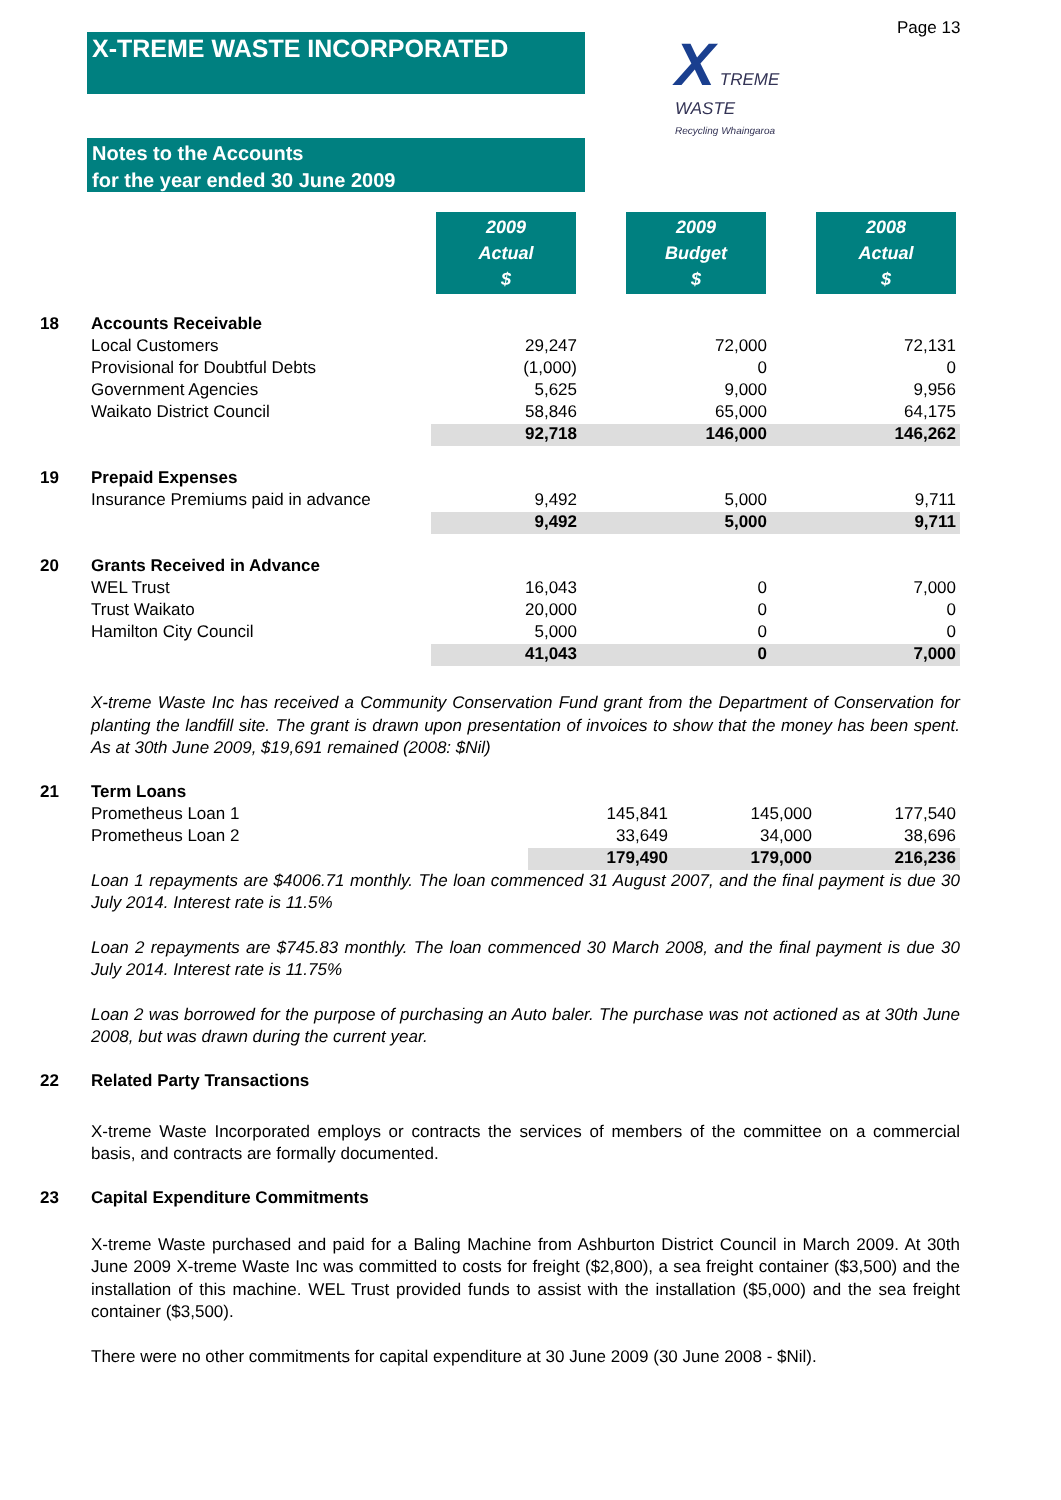Page 13
X-TREME WASTE INCORPORATED
X TREME
WASTE
Recycling Whaingaroa
Notes to the Accounts
for the year ended 30 June 2009
| | | 2009 Actual $ | 2009 Budget $ | 2008 Actual $ |
| 18 | Accounts Receivable | | | |
| | Local Customers | 29,247 | 72,000 | 72,131 |
| | Provisional for Doubtful Debts | (1,000) | 0 | 0 |
| | Government Agencies | 5,625 | 9,000 | 9,956 |
| | Waikato District Council | 58,846 | 65,000 | 64,175 |
| | | 92,718 | 146,000 | 146,262 |
| 19 | Prepaid Expenses | | | |
| | Insurance Premiums paid in advance | 9,492 | 5,000 | 9,711 |
| | | 9,492 | 5,000 | 9,711 |
| 20 | Grants Received in Advance | | | |
| | WEL Trust | 16,043 | 0 | 7,000 |
| | Trust Waikato | 20,000 | 0 | 0 |
| | Hamilton City Council | 5,000 | 0 | 0 |
| | | 41,043 | 0 | 7,000 |
X-treme Waste Inc has received a Community Conservation Fund grant from the Department of Conservation for planting the landfill site. The grant is drawn upon presentation of invoices to show that the money has been spent. As at 30th June 2009, $19,691 remained (2008: $Nil)
| 21 | Term Loans | | | |
| | Prometheus Loan 1 | 145,841 | 145,000 | 177,540 |
| | Prometheus Loan 2 | 33,649 | 34,000 | 38,696 |
| | | 179,490 | 179,000 | 216,236 |
Loan 1 repayments are $4006.71 monthly. The loan commenced 31 August 2007, and the final payment is due 30 July 2014. Interest rate is 11.5%
Loan 2 repayments are $745.83 monthly. The loan commenced 30 March 2008, and the final payment is due 30 July 2014. Interest rate is 11.75%
Loan 2 was borrowed for the purpose of purchasing an Auto baler. The purchase was not actioned as at 30th June 2008, but was drawn during the current year.
22 Related Party Transactions
X-treme Waste Incorporated employs or contracts the services of members of the committee on a commercial basis, and contracts are formally documented.
23 Capital Expenditure Commitments
X-treme Waste purchased and paid for a Baling Machine from Ashburton District Council in March 2009. At 30th June 2009 X-treme Waste Inc was committed to costs for freight ($2,800), a sea freight container ($3,500) and the installation of this machine. WEL Trust provided funds to assist with the installation ($5,000) and the sea freight container ($3,500).
There were no other commitments for capital expenditure at 30 June 2009 (30 June 2008 - $Nil).